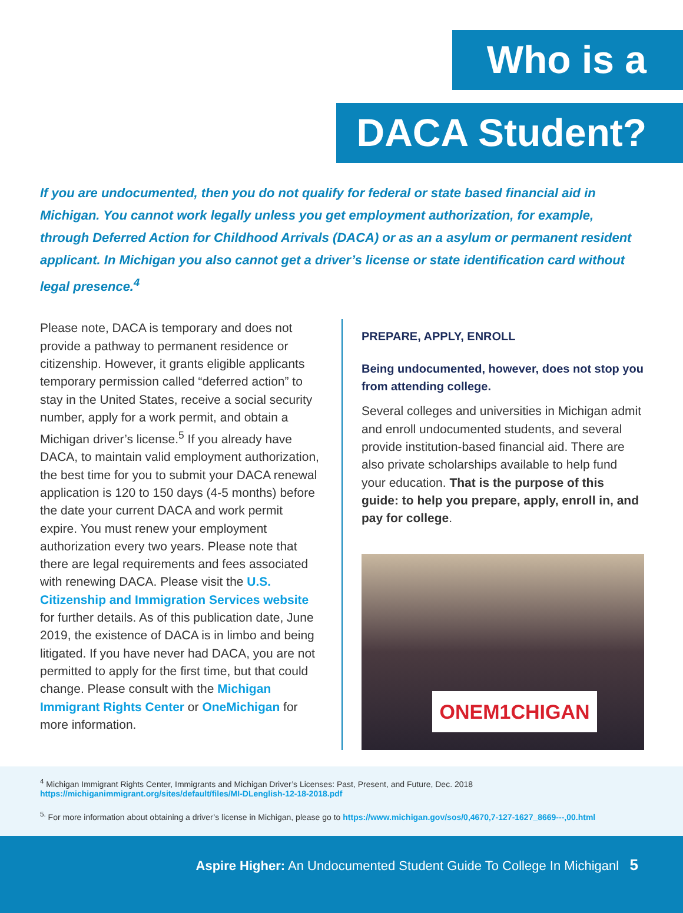Who is a
DACA Student?
If you are undocumented, then you do not qualify for federal or state based financial aid in Michigan. You cannot work legally unless you get employment authorization, for example, through Deferred Action for Childhood Arrivals (DACA) or as an a asylum or permanent resident applicant. In Michigan you also cannot get a driver’s license or state identification card without legal presence.<sup>4</sup>
Please note, DACA is temporary and does not provide a pathway to permanent residence or citizenship. However, it grants eligible applicants temporary permission called “deferred action” to stay in the United States, receive a social security number, apply for a work permit, and obtain a Michigan driver’s license.<sup>5</sup> If you already have DACA, to maintain valid employment authorization, the best time for you to submit your DACA renewal application is 120 to 150 days (4-5 months) before the date your current DACA and work permit expire. You must renew your employment authorization every two years. Please note that there are legal requirements and fees associated with renewing DACA. Please visit the U.S. Citizenship and Immigration Services website for further details. As of this publication date, June 2019, the existence of DACA is in limbo and being litigated. If you have never had DACA, you are not permitted to apply for the first time, but that could change. Please consult with the Michigan Immigrant Rights Center or OneMichigan for more information.
PREPARE, APPLY, ENROLL
Being undocumented, however, does not stop you from attending college.
Several colleges and universities in Michigan admit and enroll undocumented students, and several provide institution-based financial aid. There are also private scholarships available to help fund your education. That is the purpose of this guide: to help you prepare, apply, enroll in, and pay for college.
ONEM1CHIGAN
<sup>4</sup> Michigan Immigrant Rights Center, Immigrants and Michigan Driver’s Licenses: Past, Present, and Future, Dec. 2018
https://michiganimmigrant.org/sites/default/files/MI-DLenglish-12-18-2018.pdf
<sup>5.</sup> For more information about obtaining a driver’s license in Michigan, please go to https://www.michigan.gov/sos/0,4670,7-127-1627_8669---,00.html
Aspire Higher: An Undocumented Student Guide To College In Michiganl 5